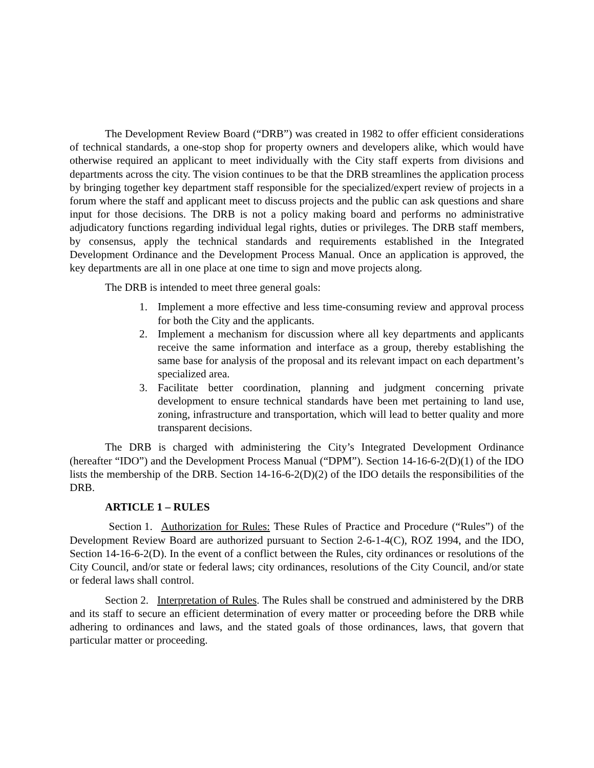The Development Review Board (“DRB”) was created in 1982 to offer efficient considerations of technical standards, a one-stop shop for property owners and developers alike, which would have otherwise required an applicant to meet individually with the City staff experts from divisions and departments across the city. The vision continues to be that the DRB streamlines the application process by bringing together key department staff responsible for the specialized/expert review of projects in a forum where the staff and applicant meet to discuss projects and the public can ask questions and share input for those decisions. The DRB is not a policy making board and performs no administrative adjudicatory functions regarding individual legal rights, duties or privileges. The DRB staff members, by consensus, apply the technical standards and requirements established in the Integrated Development Ordinance and the Development Process Manual. Once an application is approved, the key departments are all in one place at one time to sign and move projects along.
The DRB is intended to meet three general goals:
1. Implement a more effective and less time-consuming review and approval process for both the City and the applicants.
2. Implement a mechanism for discussion where all key departments and applicants receive the same information and interface as a group, thereby establishing the same base for analysis of the proposal and its relevant impact on each department’s specialized area.
3. Facilitate better coordination, planning and judgment concerning private development to ensure technical standards have been met pertaining to land use, zoning, infrastructure and transportation, which will lead to better quality and more transparent decisions.
The DRB is charged with administering the City’s Integrated Development Ordinance (hereafter “IDO”) and the Development Process Manual (“DPM”). Section 14-16-6-2(D)(1) of the IDO lists the membership of the DRB. Section 14-16-6-2(D)(2) of the IDO details the responsibilities of the DRB.
ARTICLE 1 – RULES
Section 1. Authorization for Rules: These Rules of Practice and Procedure (“Rules”) of the Development Review Board are authorized pursuant to Section 2-6-1-4(C), ROZ 1994, and the IDO, Section 14-16-6-2(D). In the event of a conflict between the Rules, city ordinances or resolutions of the City Council, and/or state or federal laws; city ordinances, resolutions of the City Council, and/or state or federal laws shall control.
Section 2. Interpretation of Rules. The Rules shall be construed and administered by the DRB and its staff to secure an efficient determination of every matter or proceeding before the DRB while adhering to ordinances and laws, and the stated goals of those ordinances, laws, that govern that particular matter or proceeding.